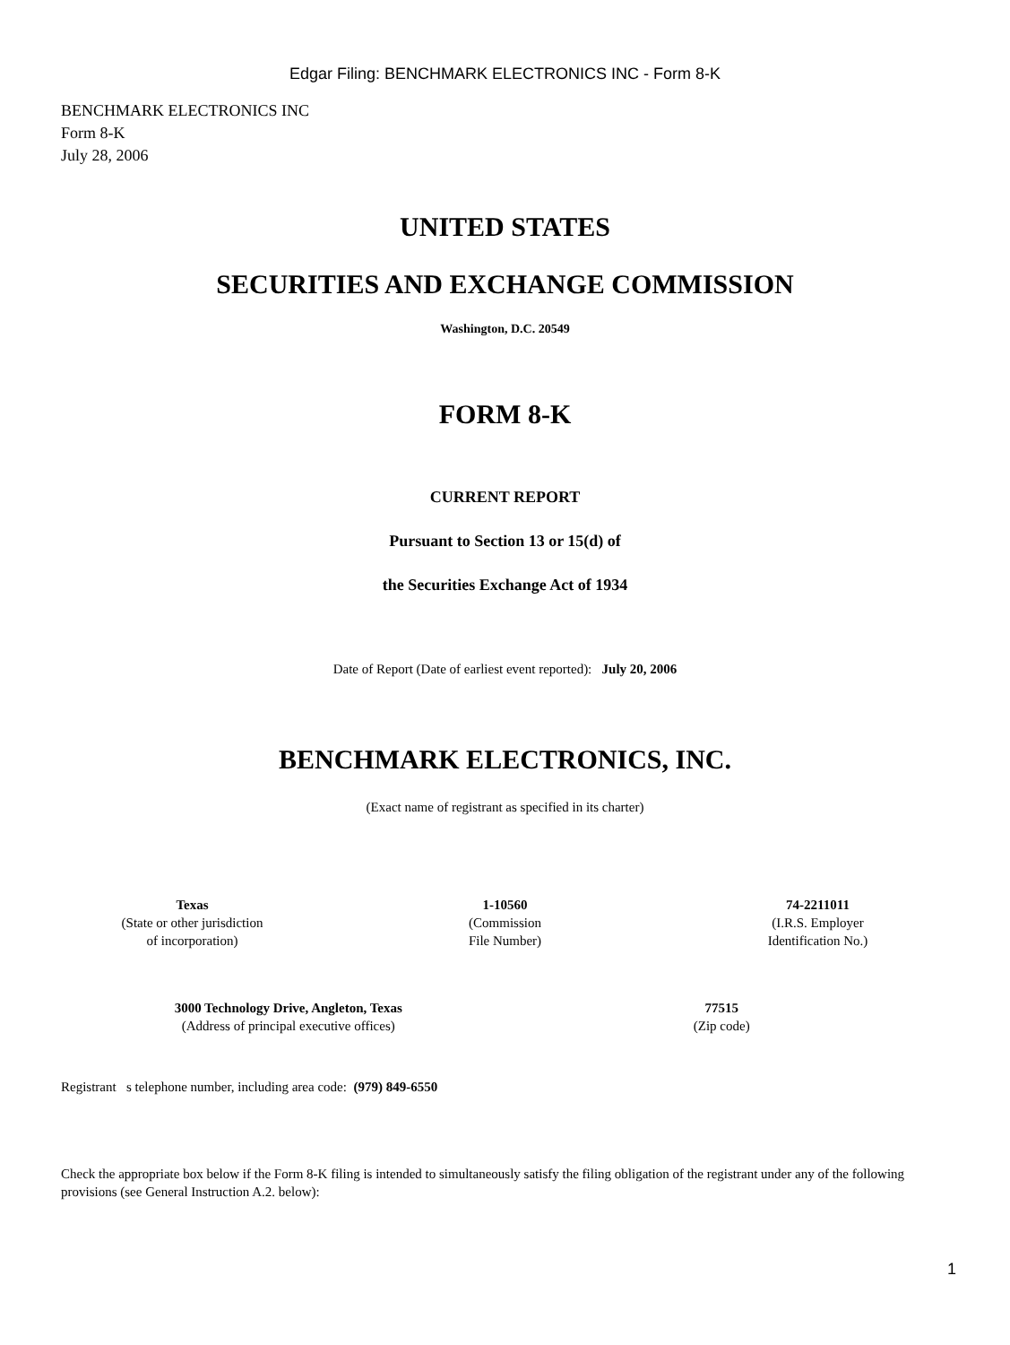Edgar Filing: BENCHMARK ELECTRONICS INC - Form 8-K
BENCHMARK ELECTRONICS INC
Form 8-K
July 28, 2006
UNITED STATES
SECURITIES AND EXCHANGE COMMISSION
Washington, D.C. 20549
FORM 8-K
CURRENT REPORT
Pursuant to Section 13 or 15(d) of
the Securities Exchange Act of 1934
Date of Report (Date of earliest event reported): July 20, 2006
BENCHMARK ELECTRONICS, INC.
(Exact name of registrant as specified in its charter)
Texas
(State or other jurisdiction
of incorporation)
1-10560
(Commission
File Number)
74-2211011
(I.R.S. Employer
Identification No.)
3000 Technology Drive, Angleton, Texas
(Address of principal executive offices)
77515
(Zip code)
Registrant s telephone number, including area code: (979) 849-6550
Check the appropriate box below if the Form 8-K filing is intended to simultaneously satisfy the filing obligation of the registrant under any of the following provisions (see General Instruction A.2. below):
1